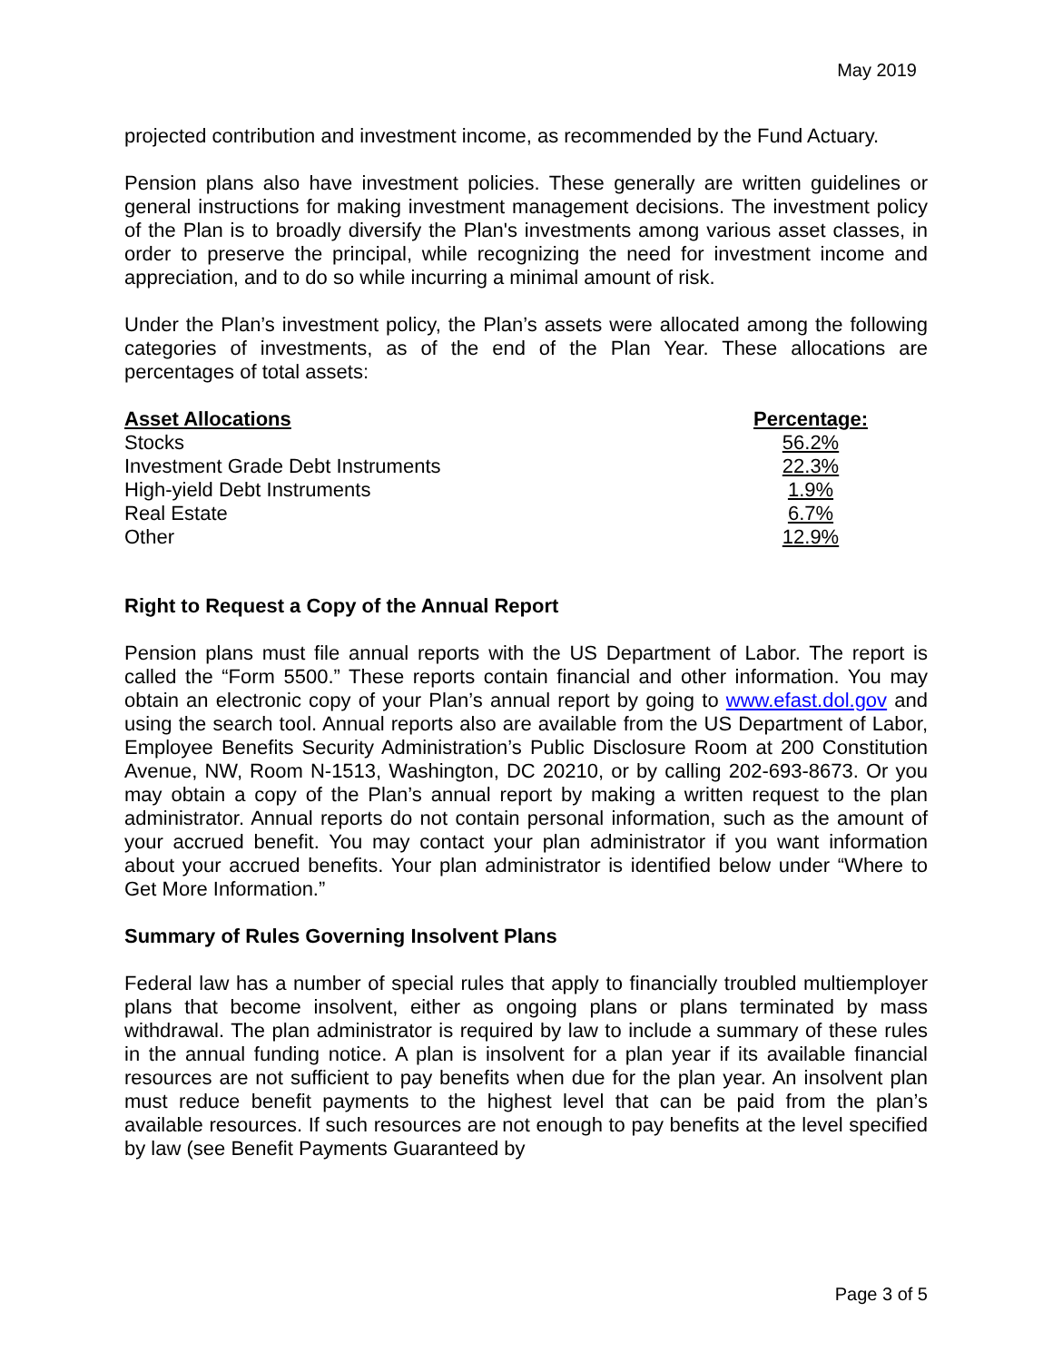May 2019
projected contribution and investment income, as recommended by the Fund Actuary.
Pension plans also have investment policies. These generally are written guidelines or general instructions for making investment management decisions. The investment policy of the Plan is to broadly diversify the Plan's investments among various asset classes, in order to preserve the principal, while recognizing the need for investment income and appreciation, and to do so while incurring a minimal amount of risk.
Under the Plan’s investment policy, the Plan’s assets were allocated among the following categories of investments, as of the end of the Plan Year. These allocations are percentages of total assets:
| Asset Allocations | Percentage: |
| --- | --- |
| Stocks | 56.2% |
| Investment Grade Debt Instruments | 22.3% |
| High-yield Debt Instruments | 1.9% |
| Real Estate | 6.7% |
| Other | 12.9% |
Right to Request a Copy of the Annual Report
Pension plans must file annual reports with the US Department of Labor. The report is called the “Form 5500.” These reports contain financial and other information. You may obtain an electronic copy of your Plan’s annual report by going to www.efast.dol.gov and using the search tool. Annual reports also are available from the US Department of Labor, Employee Benefits Security Administration’s Public Disclosure Room at 200 Constitution Avenue, NW, Room N-1513, Washington, DC 20210, or by calling 202-693-8673. Or you may obtain a copy of the Plan’s annual report by making a written request to the plan administrator. Annual reports do not contain personal information, such as the amount of your accrued benefit. You may contact your plan administrator if you want information about your accrued benefits. Your plan administrator is identified below under “Where to Get More Information.”
Summary of Rules Governing Insolvent Plans
Federal law has a number of special rules that apply to financially troubled multiemployer plans that become insolvent, either as ongoing plans or plans terminated by mass withdrawal. The plan administrator is required by law to include a summary of these rules in the annual funding notice. A plan is insolvent for a plan year if its available financial resources are not sufficient to pay benefits when due for the plan year. An insolvent plan must reduce benefit payments to the highest level that can be paid from the plan’s available resources. If such resources are not enough to pay benefits at the level specified by law (see Benefit Payments Guaranteed by
Page 3 of 5